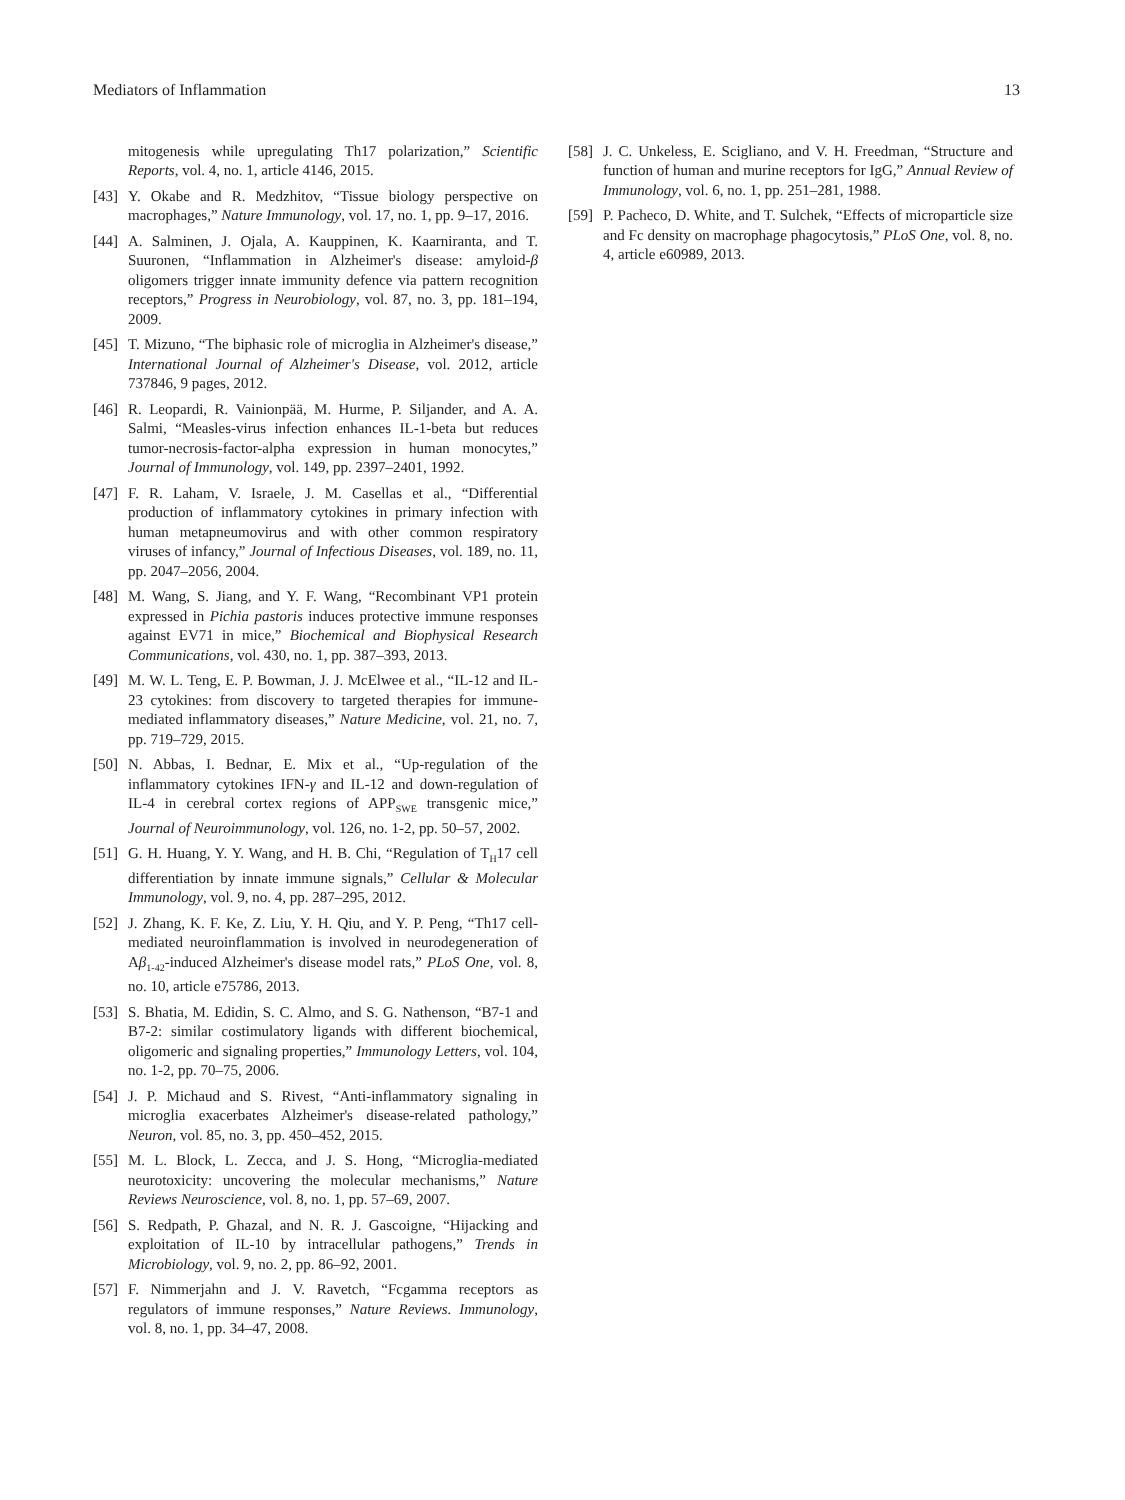Mediators of Inflammation 13
mitogenesis while upregulating Th17 polarization,” Scientific Reports, vol. 4, no. 1, article 4146, 2015.
[43] Y. Okabe and R. Medzhitov, “Tissue biology perspective on macrophages,” Nature Immunology, vol. 17, no. 1, pp. 9–17, 2016.
[44] A. Salminen, J. Ojala, A. Kauppinen, K. Kaarniranta, and T. Suuronen, “Inflammation in Alzheimer's disease: amyloid-β oligomers trigger innate immunity defence via pattern recognition receptors,” Progress in Neurobiology, vol. 87, no. 3, pp. 181–194, 2009.
[45] T. Mizuno, “The biphasic role of microglia in Alzheimer's disease,” International Journal of Alzheimer's Disease, vol. 2012, article 737846, 9 pages, 2012.
[46] R. Leopardi, R. Vainionpää, M. Hurme, P. Siljander, and A. A. Salmi, “Measles-virus infection enhances IL-1-beta but reduces tumor-necrosis-factor-alpha expression in human monocytes,” Journal of Immunology, vol. 149, pp. 2397–2401, 1992.
[47] F. R. Laham, V. Israele, J. M. Casellas et al., “Differential production of inflammatory cytokines in primary infection with human metapneumovirus and with other common respiratory viruses of infancy,” Journal of Infectious Diseases, vol. 189, no. 11, pp. 2047–2056, 2004.
[48] M. Wang, S. Jiang, and Y. F. Wang, “Recombinant VP1 protein expressed in Pichia pastoris induces protective immune responses against EV71 in mice,” Biochemical and Biophysical Research Communications, vol. 430, no. 1, pp. 387–393, 2013.
[49] M. W. L. Teng, E. P. Bowman, J. J. McElwee et al., “IL-12 and IL-23 cytokines: from discovery to targeted therapies for immune-mediated inflammatory diseases,” Nature Medicine, vol. 21, no. 7, pp. 719–729, 2015.
[50] N. Abbas, I. Bednar, E. Mix et al., “Up-regulation of the inflammatory cytokines IFN-γ and IL-12 and down-regulation of IL-4 in cerebral cortex regions of APP<sub>SWE</sub> transgenic mice,” Journal of Neuroimmunology, vol. 126, no. 1-2, pp. 50–57, 2002.
[51] G. H. Huang, Y. Y. Wang, and H. B. Chi, “Regulation of T<sub>H</sub>17 cell differentiation by innate immune signals,” Cellular & Molecular Immunology, vol. 9, no. 4, pp. 287–295, 2012.
[52] J. Zhang, K. F. Ke, Z. Liu, Y. H. Qiu, and Y. P. Peng, “Th17 cell-mediated neuroinflammation is involved in neurodegeneration of Aβ<sub>1-42</sub>-induced Alzheimer's disease model rats,” PLoS One, vol. 8, no. 10, article e75786, 2013.
[53] S. Bhatia, M. Edidin, S. C. Almo, and S. G. Nathenson, “B7-1 and B7-2: similar costimulatory ligands with different biochemical, oligomeric and signaling properties,” Immunology Letters, vol. 104, no. 1-2, pp. 70–75, 2006.
[54] J. P. Michaud and S. Rivest, “Anti-inflammatory signaling in microglia exacerbates Alzheimer's disease-related pathology,” Neuron, vol. 85, no. 3, pp. 450–452, 2015.
[55] M. L. Block, L. Zecca, and J. S. Hong, “Microglia-mediated neurotoxicity: uncovering the molecular mechanisms,” Nature Reviews Neuroscience, vol. 8, no. 1, pp. 57–69, 2007.
[56] S. Redpath, P. Ghazal, and N. R. J. Gascoigne, “Hijacking and exploitation of IL-10 by intracellular pathogens,” Trends in Microbiology, vol. 9, no. 2, pp. 86–92, 2001.
[57] F. Nimmerjahn and J. V. Ravetch, “Fcgamma receptors as regulators of immune responses,” Nature Reviews. Immunology, vol. 8, no. 1, pp. 34–47, 2008.
[58] J. C. Unkeless, E. Scigliano, and V. H. Freedman, “Structure and function of human and murine receptors for IgG,” Annual Review of Immunology, vol. 6, no. 1, pp. 251–281, 1988.
[59] P. Pacheco, D. White, and T. Sulchek, “Effects of microparticle size and Fc density on macrophage phagocytosis,” PLoS One, vol. 8, no. 4, article e60989, 2013.